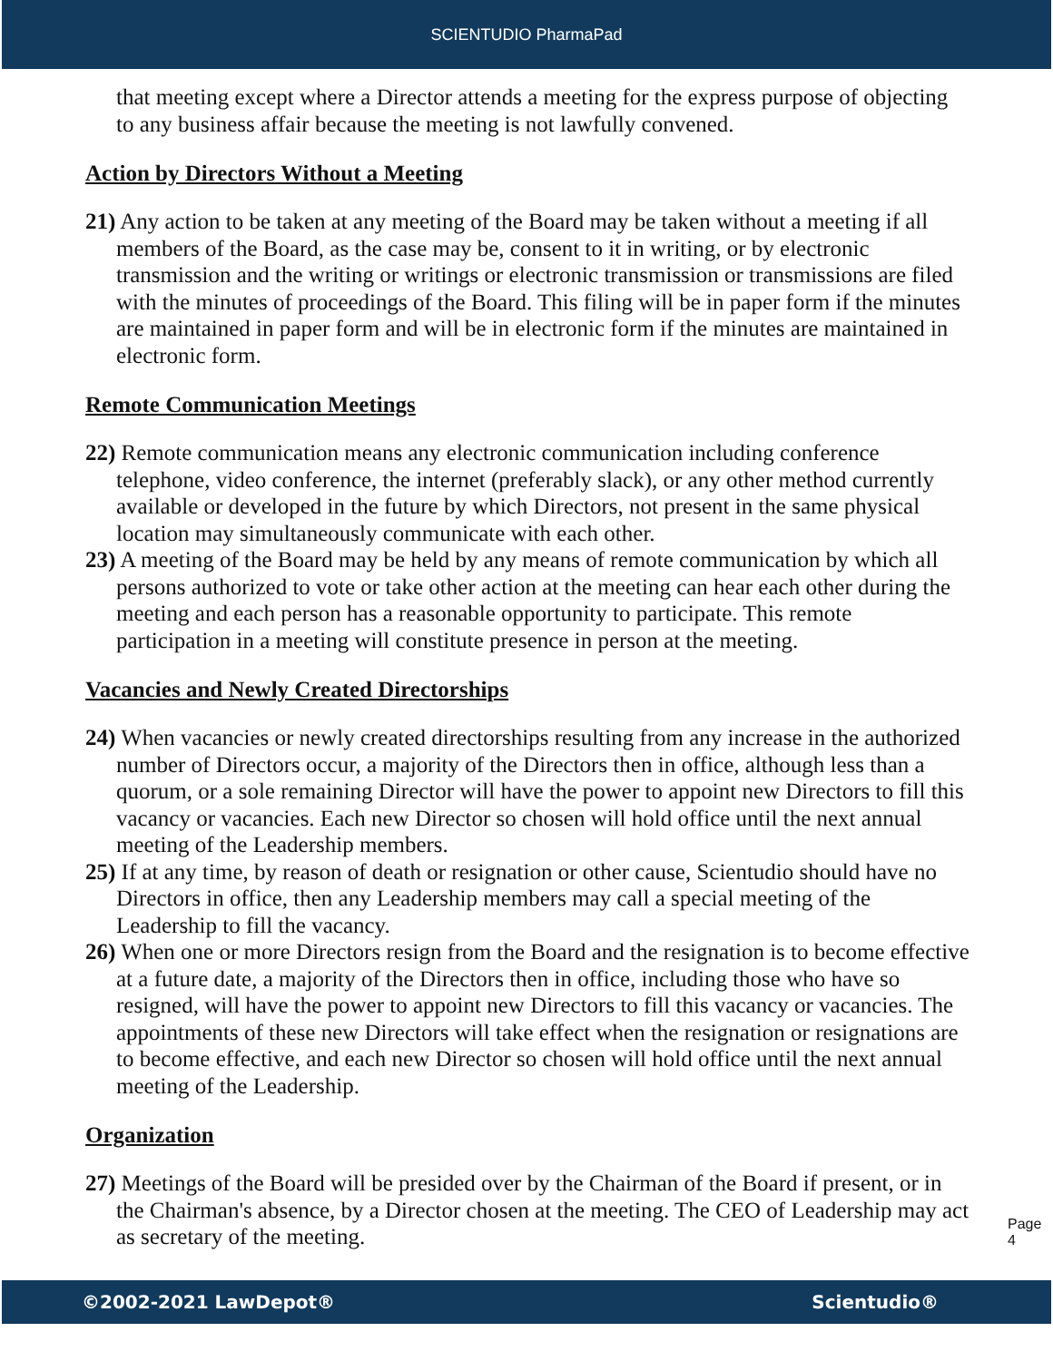SCIENTUDIO PharmaPad
that meeting except where a Director attends a meeting for the express purpose of objecting to any business affair because the meeting is not lawfully convened.
Action by Directors Without a Meeting
21) Any action to be taken at any meeting of the Board may be taken without a meeting if all members of the Board, as the case may be, consent to it in writing, or by electronic transmission and the writing or writings or electronic transmission or transmissions are filed with the minutes of proceedings of the Board. This filing will be in paper form if the minutes are maintained in paper form and will be in electronic form if the minutes are maintained in electronic form.
Remote Communication Meetings
22) Remote communication means any electronic communication including conference telephone, video conference, the internet (preferably slack), or any other method currently available or developed in the future by which Directors, not present in the same physical location may simultaneously communicate with each other.
23) A meeting of the Board may be held by any means of remote communication by which all persons authorized to vote or take other action at the meeting can hear each other during the meeting and each person has a reasonable opportunity to participate. This remote participation in a meeting will constitute presence in person at the meeting.
Vacancies and Newly Created Directorships
24) When vacancies or newly created directorships resulting from any increase in the authorized number of Directors occur, a majority of the Directors then in office, although less than a quorum, or a sole remaining Director will have the power to appoint new Directors to fill this vacancy or vacancies. Each new Director so chosen will hold office until the next annual meeting of the Leadership members.
25) If at any time, by reason of death or resignation or other cause, Scientudio should have no Directors in office, then any Leadership members may call a special meeting of the Leadership to fill the vacancy.
26) When one or more Directors resign from the Board and the resignation is to become effective at a future date, a majority of the Directors then in office, including those who have so resigned, will have the power to appoint new Directors to fill this vacancy or vacancies. The appointments of these new Directors will take effect when the resignation or resignations are to become effective, and each new Director so chosen will hold office until the next annual meeting of the Leadership.
Organization
27) Meetings of the Board will be presided over by the Chairman of the Board if present, or in the Chairman's absence, by a Director chosen at the meeting. The CEO of Leadership may act as secretary of the meeting.
Page 4
©2002-2021 LawDepot® Scientudio®